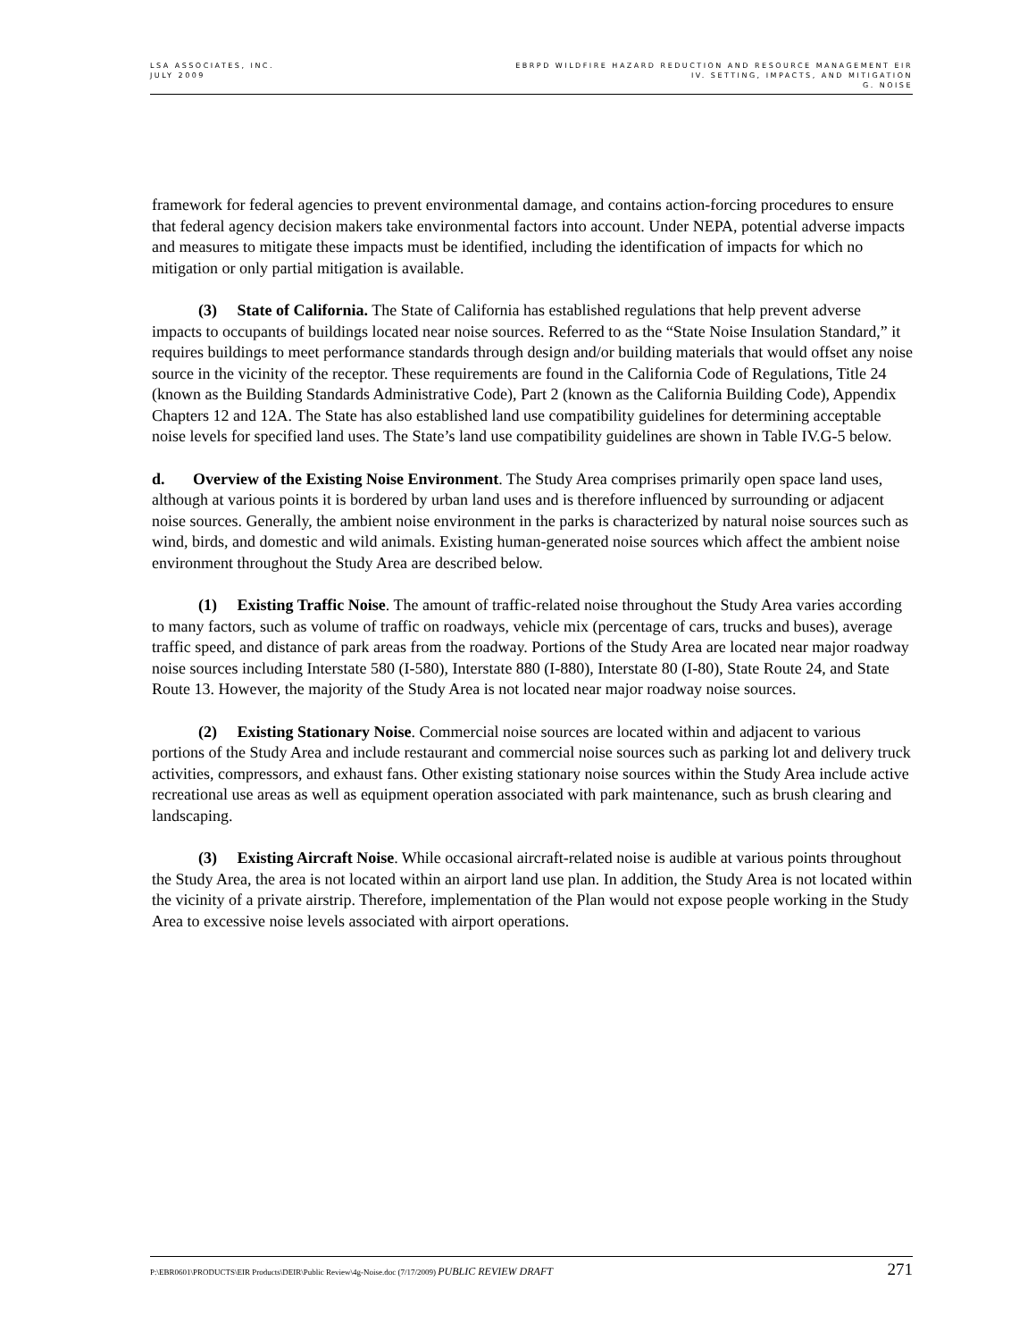LSA ASSOCIATES, INC.
JULY 2009
EBRPD WILDFIRE HAZARD REDUCTION AND RESOURCE MANAGEMENT EIR
IV. SETTING, IMPACTS, AND MITIGATION
G. NOISE
framework for federal agencies to prevent environmental damage, and contains action-forcing procedures to ensure that federal agency decision makers take environmental factors into account. Under NEPA, potential adverse impacts and measures to mitigate these impacts must be identified, including the identification of impacts for which no mitigation or only partial mitigation is available.
(3) State of California. The State of California has established regulations that help prevent adverse impacts to occupants of buildings located near noise sources. Referred to as the “State Noise Insulation Standard,” it requires buildings to meet performance standards through design and/or building materials that would offset any noise source in the vicinity of the receptor. These requirements are found in the California Code of Regulations, Title 24 (known as the Building Standards Administrative Code), Part 2 (known as the California Building Code), Appendix Chapters 12 and 12A. The State has also established land use compatibility guidelines for determining acceptable noise levels for specified land uses. The State’s land use compatibility guidelines are shown in Table IV.G-5 below.
d. Overview of the Existing Noise Environment. The Study Area comprises primarily open space land uses, although at various points it is bordered by urban land uses and is therefore influenced by surrounding or adjacent noise sources. Generally, the ambient noise environment in the parks is characterized by natural noise sources such as wind, birds, and domestic and wild animals. Existing human-generated noise sources which affect the ambient noise environment throughout the Study Area are described below.
(1) Existing Traffic Noise. The amount of traffic-related noise throughout the Study Area varies according to many factors, such as volume of traffic on roadways, vehicle mix (percentage of cars, trucks and buses), average traffic speed, and distance of park areas from the roadway. Portions of the Study Area are located near major roadway noise sources including Interstate 580 (I-580), Interstate 880 (I-880), Interstate 80 (I-80), State Route 24, and State Route 13. However, the majority of the Study Area is not located near major roadway noise sources.
(2) Existing Stationary Noise. Commercial noise sources are located within and adjacent to various portions of the Study Area and include restaurant and commercial noise sources such as parking lot and delivery truck activities, compressors, and exhaust fans. Other existing stationary noise sources within the Study Area include active recreational use areas as well as equipment operation associated with park maintenance, such as brush clearing and landscaping.
(3) Existing Aircraft Noise. While occasional aircraft-related noise is audible at various points throughout the Study Area, the area is not located within an airport land use plan. In addition, the Study Area is not located within the vicinity of a private airstrip. Therefore, implementation of the Plan would not expose people working in the Study Area to excessive noise levels associated with airport operations.
P:\EBR0601\PRODUCTS\EIR Products\DEIR\Public Review\4g-Noise.doc (7/17/2009) PUBLIC REVIEW DRAFT
271